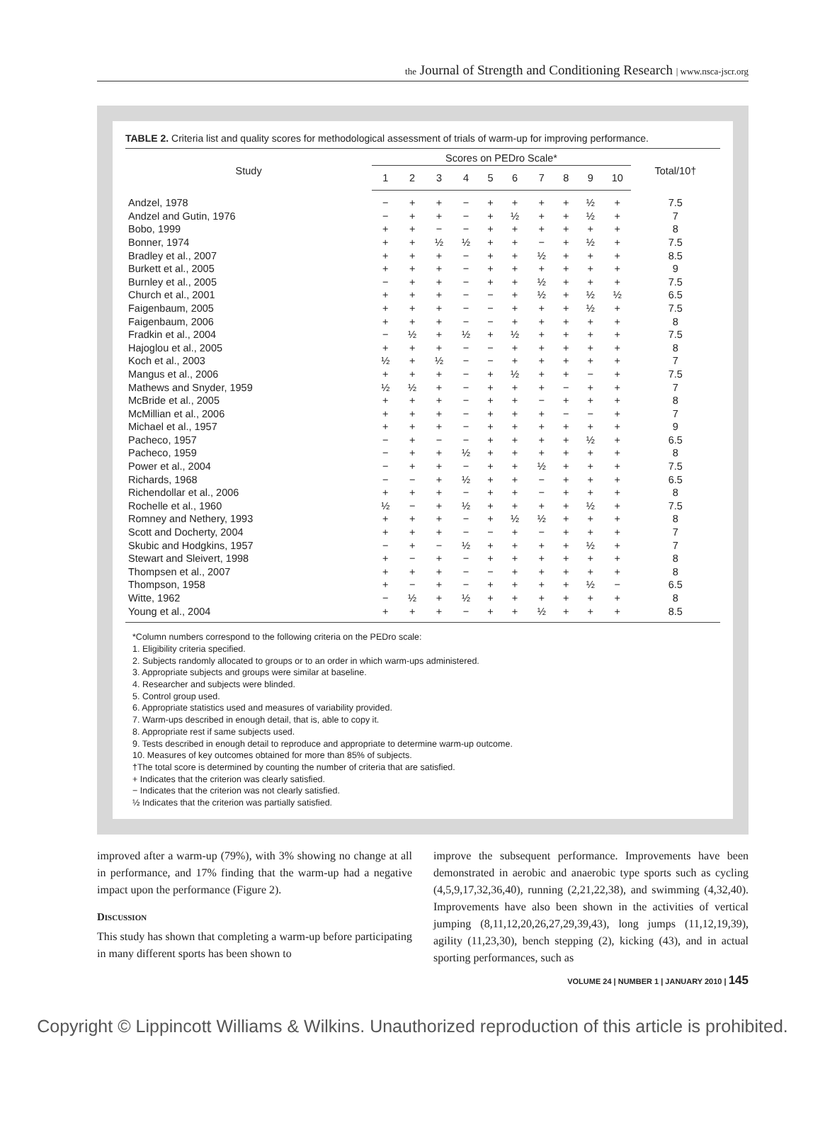the Journal of Strength and Conditioning Research | www.nsca-jscr.org
TABLE 2. Criteria list and quality scores for methodological assessment of trials of warm-up for improving performance.
| Study | Scores on PEDro Scale* | | | | | | | | | | Total/10† |
| --- | --- | --- | --- | --- | --- | --- | --- | --- | --- | --- | --- |
| | 1 | 2 | 3 | 4 | 5 | 6 | 7 | 8 | 9 | 10 | |
| Andzel, 1978 | − | + | + | − | + | + | + | + | ½ | + | 7.5 |
| Andzel and Gutin, 1976 | − | + | + | − | + | ½ | + | + | ½ | + | 7 |
| Bobo, 1999 | + | + | − | − | + | + | + | + | + | + | 8 |
| Bonner, 1974 | + | + | ½ | ½ | + | + | − | + | ½ | + | 7.5 |
| Bradley et al., 2007 | + | + | + | − | + | + | ½ | + | + | + | 8.5 |
| Burkett et al., 2005 | + | + | + | − | + | + | + | + | + | + | 9 |
| Burnley et al., 2005 | − | + | + | − | + | + | ½ | + | + | + | 7.5 |
| Church et al., 2001 | + | + | + | − | − | + | ½ | + | ½ | ½ | 6.5 |
| Faigenbaum, 2005 | + | + | + | − | − | + | + | + | ½ | + | 7.5 |
| Faigenbaum, 2006 | + | + | + | − | − | + | + | + | + | + | 8 |
| Fradkin et al., 2004 | − | ½ | + | ½ | + | ½ | + | + | + | + | 7.5 |
| Hajoglou et al., 2005 | + | + | + | − | − | + | + | + | + | + | 8 |
| Koch et al., 2003 | ½ | + | ½ | − | − | + | + | + | + | + | 7 |
| Mangus et al., 2006 | + | + | + | − | + | ½ | + | + | − | + | 7.5 |
| Mathews and Snyder, 1959 | ½ | ½ | + | − | + | + | + | − | + | + | 7 |
| McBride et al., 2005 | + | + | + | − | + | + | − | + | + | + | 8 |
| McMillian et al., 2006 | + | + | + | − | + | + | + | − | − | + | 7 |
| Michael et al., 1957 | + | + | + | − | + | + | + | + | + | + | 9 |
| Pacheco, 1957 | − | + | − | − | + | + | + | + | ½ | + | 6.5 |
| Pacheco, 1959 | − | + | + | ½ | + | + | + | + | + | + | 8 |
| Power et al., 2004 | − | + | + | − | + | + | ½ | + | + | + | 7.5 |
| Richards, 1968 | − | − | + | ½ | + | + | − | + | + | + | 6.5 |
| Richendollar et al., 2006 | + | + | + | − | + | + | − | + | + | + | 8 |
| Rochelle et al., 1960 | ½ | − | + | ½ | + | + | + | + | ½ | + | 7.5 |
| Romney and Nethery, 1993 | + | + | + | − | + | ½ | ½ | + | + | + | 8 |
| Scott and Docherty, 2004 | + | + | + | − | − | + | − | + | + | + | 7 |
| Skubic and Hodgkins, 1957 | − | + | − | ½ | + | + | + | + | ½ | + | 7 |
| Stewart and Sleivert, 1998 | + | − | + | − | + | + | + | + | + | + | 8 |
| Thompsen et al., 2007 | + | + | + | − | − | + | + | + | + | + | 8 |
| Thompson, 1958 | + | − | + | − | + | + | + | + | ½ | − | 6.5 |
| Witte, 1962 | − | ½ | + | ½ | + | + | + | + | + | + | 8 |
| Young et al., 2004 | + | + | + | − | + | + | ½ | + | + | + | 8.5 |
*Column numbers correspond to the following criteria on the PEDro scale:
1. Eligibility criteria specified.
2. Subjects randomly allocated to groups or to an order in which warm-ups administered.
3. Appropriate subjects and groups were similar at baseline.
4. Researcher and subjects were blinded.
5. Control group used.
6. Appropriate statistics used and measures of variability provided.
7. Warm-ups described in enough detail, that is, able to copy it.
8. Appropriate rest if same subjects used.
9. Tests described in enough detail to reproduce and appropriate to determine warm-up outcome.
10. Measures of key outcomes obtained for more than 85% of subjects.
†The total score is determined by counting the number of criteria that are satisfied.
+ Indicates that the criterion was clearly satisfied.
− Indicates that the criterion was not clearly satisfied.
½ Indicates that the criterion was partially satisfied.
improved after a warm-up (79%), with 3% showing no change at all in performance, and 17% finding that the warm-up had a negative impact upon the performance (Figure 2).
Discussion
This study has shown that completing a warm-up before participating in many different sports has been shown to
improve the subsequent performance. Improvements have been demonstrated in aerobic and anaerobic type sports such as cycling (4,5,9,17,32,36,40), running (2,21,22,38), and swimming (4,32,40). Improvements have also been shown in the activities of vertical jumping (8,11,12,20,26,27,29,39,43), long jumps (11,12,19,39), agility (11,23,30), bench stepping (2), kicking (43), and in actual sporting performances, such as
VOLUME 24 | NUMBER 1 | JANUARY 2010 | 145
Copyright © Lippincott Williams & Wilkins. Unauthorized reproduction of this article is prohibited.